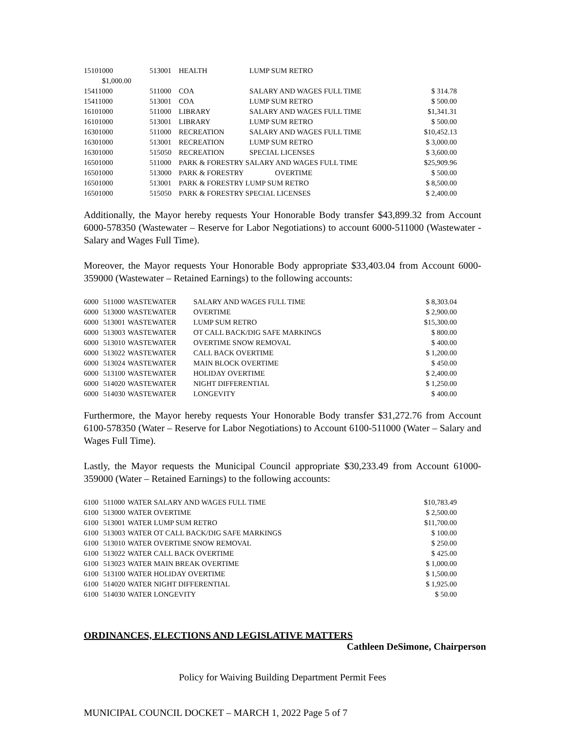| 15101000 | 513001 | HEALTH | LUMP SUM RETRO | |
| $1,000.00 | | | | |
| 15411000 | 511000 | COA | SALARY AND WAGES FULL TIME | $ 314.78 |
| 15411000 | 513001 | COA | LUMP SUM RETRO | $ 500.00 |
| 16101000 | 511000 | LIBRARY | SALARY AND WAGES FULL TIME | $1,341.31 |
| 16101000 | 513001 | LIBRARY | LUMP SUM RETRO | $ 500.00 |
| 16301000 | 511000 | RECREATION | SALARY AND WAGES FULL TIME | $10,452.13 |
| 16301000 | 513001 | RECREATION | LUMP SUM RETRO | $ 3,000.00 |
| 16301000 | 515050 | RECREATION | SPECIAL LICENSES | $ 3,600.00 |
| 16501000 | 511000 | PARK & FORESTRY SALARY AND WAGES FULL TIME | | $25,909.96 |
| 16501000 | 513000 | PARK & FORESTRY | OVERTIME | $ 500.00 |
| 16501000 | 513001 | PARK & FORESTRY LUMP SUM RETRO | | $ 8,500.00 |
| 16501000 | 515050 | PARK & FORESTRY SPECIAL LICENSES | | $ 2,400.00 |
Additionally, the Mayor hereby requests Your Honorable Body transfer $43,899.32 from Account 6000-578350 (Wastewater – Reserve for Labor Negotiations) to account 6000-511000 (Wastewater - Salary and Wages Full Time).
Moreover, the Mayor requests Your Honorable Body appropriate $33,403.04 from Account 6000-359000 (Wastewater – Retained Earnings) to the following accounts:
| 6000 | 511000 | WASTEWATER | SALARY AND WAGES FULL TIME | $ 8,303.04 |
| 6000 | 513000 | WASTEWATER | OVERTIME | $ 2,900.00 |
| 6000 | 513001 | WASTEWATER | LUMP SUM RETRO | $15,300.00 |
| 6000 | 513003 | WASTEWATER | OT CALL BACK/DIG SAFE MARKINGS | $ 800.00 |
| 6000 | 513010 | WASTEWATER | OVERTIME SNOW REMOVAL | $ 400.00 |
| 6000 | 513022 | WASTEWATER | CALL BACK OVERTIME | $ 1,200.00 |
| 6000 | 513024 | WASTEWATER | MAIN BLOCK OVERTIME | $ 450.00 |
| 6000 | 513100 | WASTEWATER | HOLIDAY OVERTIME | $ 2,400.00 |
| 6000 | 514020 | WASTEWATER | NIGHT DIFFERENTIAL | $ 1,250.00 |
| 6000 | 514030 | WASTEWATER | LONGEVITY | $ 400.00 |
Furthermore, the Mayor hereby requests Your Honorable Body transfer $31,272.76 from Account 6100-578350 (Water – Reserve for Labor Negotiations) to Account 6100-511000 (Water – Salary and Wages Full Time).
Lastly, the Mayor requests the Municipal Council appropriate $30,233.49 from Account 61000-359000 (Water – Retained Earnings) to the following accounts:
| 6100 | 511000 | WATER SALARY AND WAGES FULL TIME | $10,783.49 |
| 6100 | 513000 | WATER OVERTIME | $ 2,500.00 |
| 6100 | 513001 | WATER LUMP SUM RETRO | $11,700.00 |
| 6100 | 513003 | WATER OT CALL BACK/DIG SAFE MARKINGS | $ 100.00 |
| 6100 | 513010 | WATER OVERTIME SNOW REMOVAL | $ 250.00 |
| 6100 | 513022 | WATER CALL BACK OVERTIME | $ 425.00 |
| 6100 | 513023 | WATER MAIN BREAK OVERTIME | $ 1,000.00 |
| 6100 | 513100 | WATER HOLIDAY OVERTIME | $ 1,500.00 |
| 6100 | 514020 | WATER NIGHT DIFFERENTIAL | $ 1,925.00 |
| 6100 | 514030 | WATER LONGEVITY | $ 50.00 |
ORDINANCES, ELECTIONS AND LEGISLATIVE MATTERS
Cathleen DeSimone, Chairperson
Policy for Waiving Building Department Permit Fees
MUNICIPAL COUNCIL DOCKET – MARCH 1, 2022 Page 5 of 7